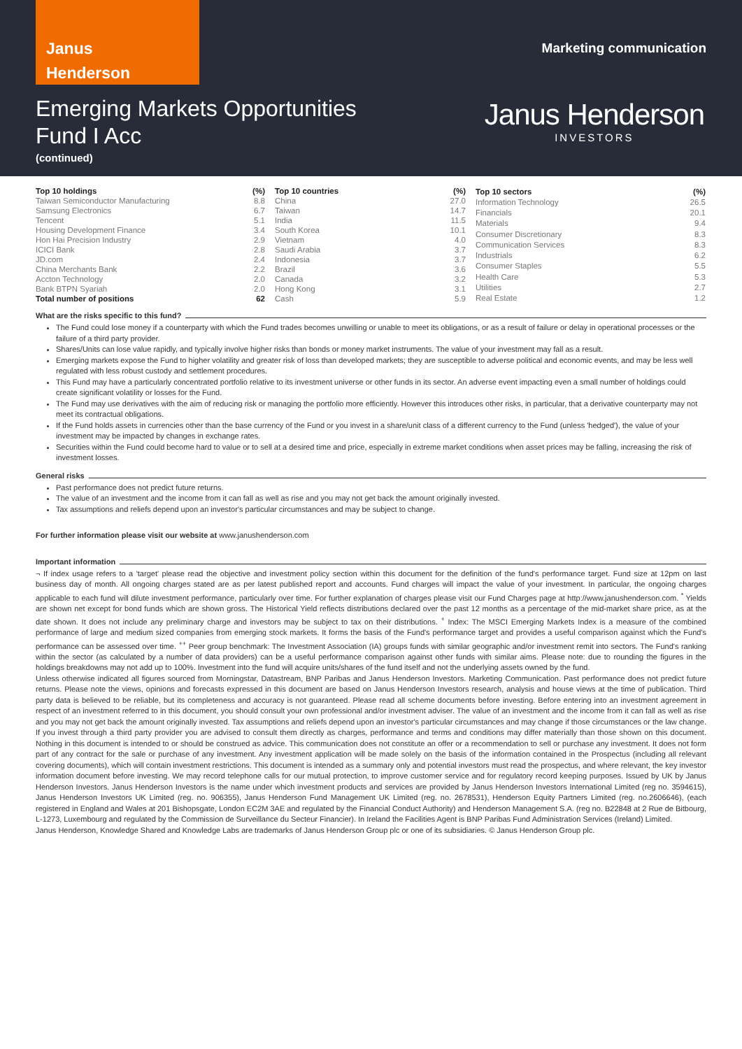Janus
Henderson
Marketing communication
Emerging Markets Opportunities
Fund I Acc
(continued)
Janus Henderson
INVESTORS
| Top 10 holdings | (%) |
| --- | --- |
| Taiwan Semiconductor Manufacturing | 8.8 |
| Samsung Electronics | 6.7 |
| Tencent | 5.1 |
| Housing Development Finance | 3.4 |
| Hon Hai Precision Industry | 2.9 |
| ICICI Bank | 2.8 |
| JD.com | 2.4 |
| China Merchants Bank | 2.2 |
| Accton Technology | 2.0 |
| Bank BTPN Syariah | 2.0 |
| Total number of positions | 62 |
| Top 10 countries | (%) |
| --- | --- |
| China | 27.0 |
| Taiwan | 14.7 |
| India | 11.5 |
| South Korea | 10.1 |
| Vietnam | 4.0 |
| Saudi Arabia | 3.7 |
| Indonesia | 3.7 |
| Brazil | 3.6 |
| Canada | 3.2 |
| Hong Kong | 3.1 |
| Cash | 5.9 |
| Top 10 sectors | (%) |
| --- | --- |
| Information Technology | 26.5 |
| Financials | 20.1 |
| Materials | 9.4 |
| Consumer Discretionary | 8.3 |
| Communication Services | 8.3 |
| Industrials | 6.2 |
| Consumer Staples | 5.5 |
| Health Care | 5.3 |
| Utilities | 2.7 |
| Real Estate | 1.2 |
What are the risks specific to this fund?
The Fund could lose money if a counterparty with which the Fund trades becomes unwilling or unable to meet its obligations, or as a result of failure or delay in operational processes or the failure of a third party provider.
Shares/Units can lose value rapidly, and typically involve higher risks than bonds or money market instruments. The value of your investment may fall as a result.
Emerging markets expose the Fund to higher volatility and greater risk of loss than developed markets; they are susceptible to adverse political and economic events, and may be less well regulated with less robust custody and settlement procedures.
This Fund may have a particularly concentrated portfolio relative to its investment universe or other funds in its sector. An adverse event impacting even a small number of holdings could create significant volatility or losses for the Fund.
The Fund may use derivatives with the aim of reducing risk or managing the portfolio more efficiently. However this introduces other risks, in particular, that a derivative counterparty may not meet its contractual obligations.
If the Fund holds assets in currencies other than the base currency of the Fund or you invest in a share/unit class of a different currency to the Fund (unless 'hedged'), the value of your investment may be impacted by changes in exchange rates.
Securities within the Fund could become hard to value or to sell at a desired time and price, especially in extreme market conditions when asset prices may be falling, increasing the risk of investment losses.
General risks
Past performance does not predict future returns.
The value of an investment and the income from it can fall as well as rise and you may not get back the amount originally invested.
Tax assumptions and reliefs depend upon an investor's particular circumstances and may be subject to change.
For further information please visit our website at www.janushenderson.com
Important information
¬ If index usage refers to a 'target' please read the objective and investment policy section within this document for the definition of the fund's performance target. Fund size at 12pm on last business day of month. All ongoing charges stated are as per latest published report and accounts. Fund charges will impact the value of your investment. In particular, the ongoing charges applicable to each fund will dilute investment performance, particularly over time. For further explanation of charges please visit our Fund Charges page at http://www.janushenderson.com. <sup>*</sup> Yields are shown net except for bond funds which are shown gross. The Historical Yield reflects distributions declared over the past 12 months as a percentage of the mid-market share price, as at the date shown. It does not include any preliminary charge and investors may be subject to tax on their distributions. <sup>+</sup> Index: The MSCI Emerging Markets Index is a measure of the combined performance of large and medium sized companies from emerging stock markets. It forms the basis of the Fund's performance target and provides a useful comparison against which the Fund's performance can be assessed over time. <sup>++</sup> Peer group benchmark: The Investment Association (IA) groups funds with similar geographic and/or investment remit into sectors. The Fund's ranking within the sector (as calculated by a number of data providers) can be a useful performance comparison against other funds with similar aims. Please note: due to rounding the figures in the holdings breakdowns may not add up to 100%. Investment into the fund will acquire units/shares of the fund itself and not the underlying assets owned by the fund.
Unless otherwise indicated all figures sourced from Morningstar, Datastream, BNP Paribas and Janus Henderson Investors. Marketing Communication. Past performance does not predict future returns. Please note the views, opinions and forecasts expressed in this document are based on Janus Henderson Investors research, analysis and house views at the time of publication. Third party data is believed to be reliable, but its completeness and accuracy is not guaranteed. Please read all scheme documents before investing. Before entering into an investment agreement in respect of an investment referred to in this document, you should consult your own professional and/or investment adviser. The value of an investment and the income from it can fall as well as rise and you may not get back the amount originally invested. Tax assumptions and reliefs depend upon an investor's particular circumstances and may change if those circumstances or the law change. If you invest through a third party provider you are advised to consult them directly as charges, performance and terms and conditions may differ materially than those shown on this document. Nothing in this document is intended to or should be construed as advice. This communication does not constitute an offer or a recommendation to sell or purchase any investment. It does not form part of any contract for the sale or purchase of any investment. Any investment application will be made solely on the basis of the information contained in the Prospectus (including all relevant covering documents), which will contain investment restrictions. This document is intended as a summary only and potential investors must read the prospectus, and where relevant, the key investor information document before investing. We may record telephone calls for our mutual protection, to improve customer service and for regulatory record keeping purposes. Issued by UK by Janus Henderson Investors. Janus Henderson Investors is the name under which investment products and services are provided by Janus Henderson Investors International Limited (reg no. 3594615), Janus Henderson Investors UK Limited (reg. no. 906355), Janus Henderson Fund Management UK Limited (reg. no. 2678531), Henderson Equity Partners Limited (reg. no.2606646), (each registered in England and Wales at 201 Bishopsgate, London EC2M 3AE and regulated by the Financial Conduct Authority) and Henderson Management S.A. (reg no. B22848 at 2 Rue de Bitbourg, L-1273, Luxembourg and regulated by the Commission de Surveillance du Secteur Financier). In Ireland the Facilities Agent is BNP Paribas Fund Administration Services (Ireland) Limited.
Janus Henderson, Knowledge Shared and Knowledge Labs are trademarks of Janus Henderson Group plc or one of its subsidiaries. © Janus Henderson Group plc.